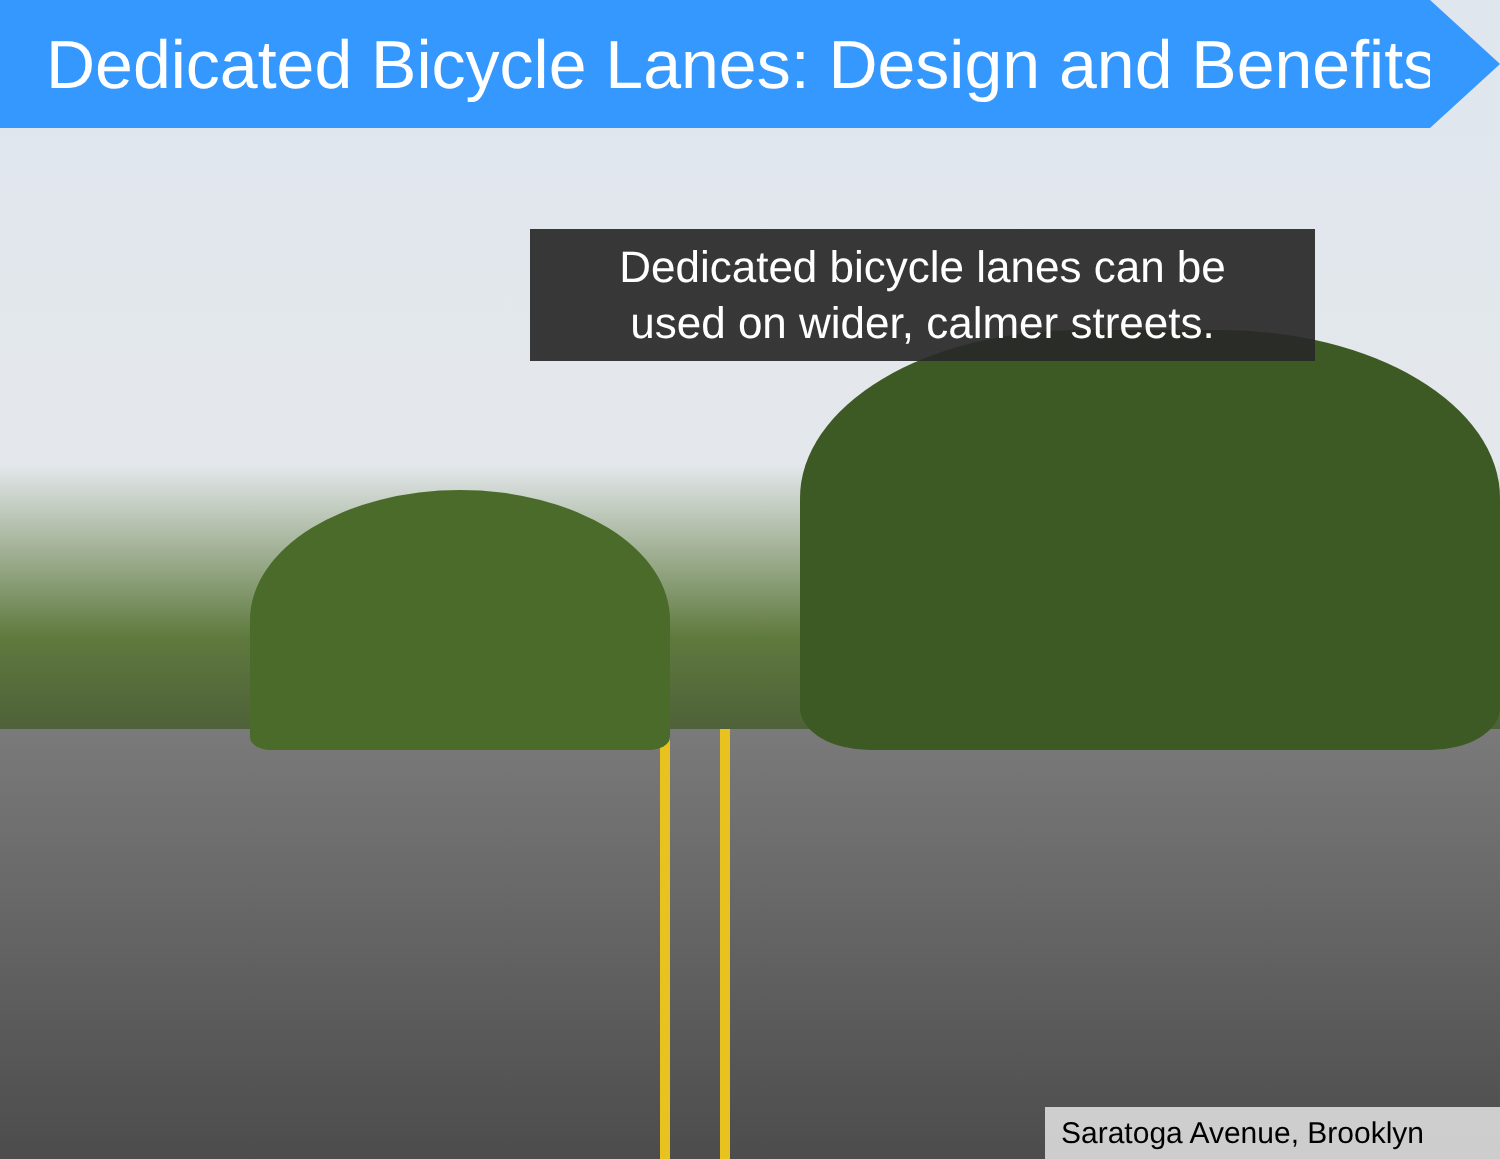Dedicated Bicycle Lanes: Design and Benefits
Dedicated bicycle lanes can be
used on wider, calmer streets.
Saratoga Avenue, Brooklyn